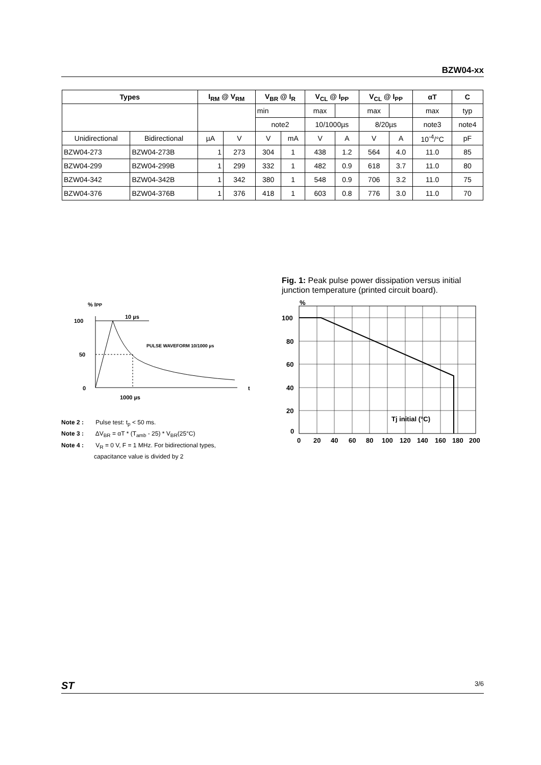BZW04-xx
| Types | | I<sub>RM</sub> @ V<sub>RM</sub> | | V<sub>BR</sub> @ I<sub>R</sub> | | V<sub>CL</sub> @ I<sub>PP</sub> | | V<sub>CL</sub> @ I<sub>PP</sub> | | αT | C |
| --- | --- | --- | --- | --- | --- | --- | --- | --- | --- | --- | --- |
| | | | | min | | max | | max | | max | typ |
| | | | | note2 | | 10/1000µs | | 8/20µs | | note3 | note4 |
| Unidirectional | Bidirectional | µA | V | V | mA | V | A | V | A | 10<sup>-4</sup>/°C | pF |
| BZW04-273 | BZW04-273B | 1 | 273 | 304 | 1 | 438 | 1.2 | 564 | 4.0 | 11.0 | 85 |
| BZW04-299 | BZW04-299B | 1 | 299 | 332 | 1 | 482 | 0.9 | 618 | 3.7 | 11.0 | 80 |
| BZW04-342 | BZW04-342B | 1 | 342 | 380 | 1 | 548 | 0.9 | 706 | 3.2 | 11.0 | 75 |
| BZW04-376 | BZW04-376B | 1 | 376 | 418 | 1 | 603 | 0.8 | 776 | 3.0 | 11.0 | 70 |
% IPP
100
50
0
t
1000 µs
10 µs
PULSE WAVEFORM 10/1000 µs
Note 2 : Pulse test: t<sub>p</sub> < 50 ms.
Note 3 : ΔV<sub>BR</sub> = αT * (T<sub>amb</sub> - 25) * V<sub>BR</sub>(25°C)
Note 4 : V<sub>R</sub> = 0 V, F = 1 MHz. For bidirectional types,
capacitance value is divided by 2
Fig. 1: Peak pulse power dissipation versus initial junction temperature (printed circuit board).
%
100
80
60
40
20
0
Tj initial (°C)
0
20
40
60
80
100
120
140
160
180
200
ST 3/6